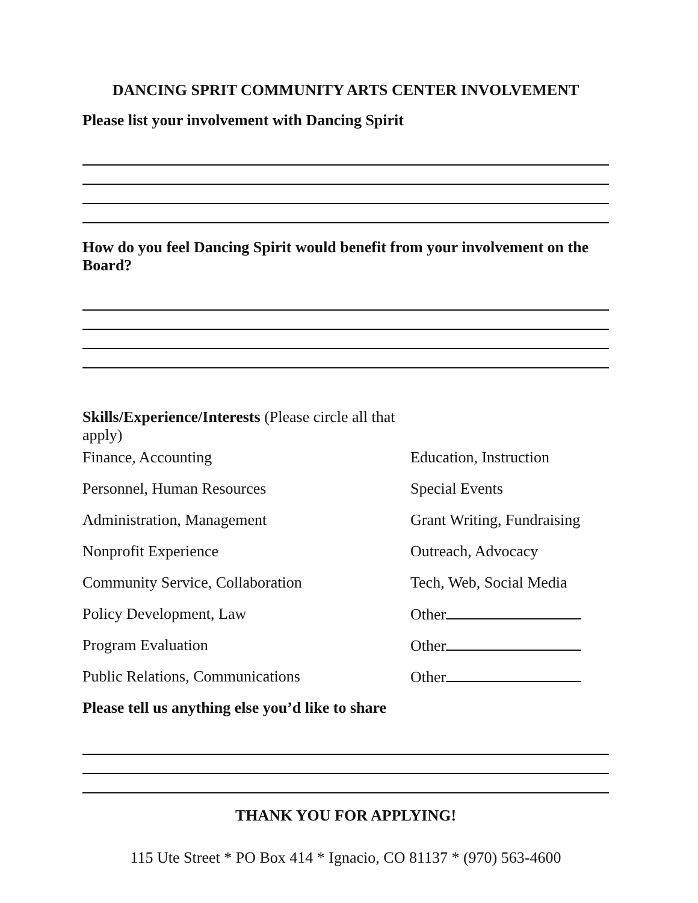DANCING SPRIT COMMUNITY ARTS CENTER INVOLVEMENT
Please list your involvement with Dancing Spirit
How do you feel Dancing Spirit would benefit from your involvement on the Board?
Skills/Experience/Interests (Please circle all that apply)
Finance, Accounting Education, Instruction
Personnel, Human Resources Special Events
Administration, Management Grant Writing, Fundraising
Nonprofit Experience Outreach, Advocacy
Community Service, Collaboration Tech, Web, Social Media
Policy Development, Law Other
Program Evaluation Other
Public Relations, Communications Other
Please tell us anything else you’d like to share
THANK YOU FOR APPLYING!
115 Ute Street * PO Box 414 * Ignacio, CO 81137 * (970) 563-4600